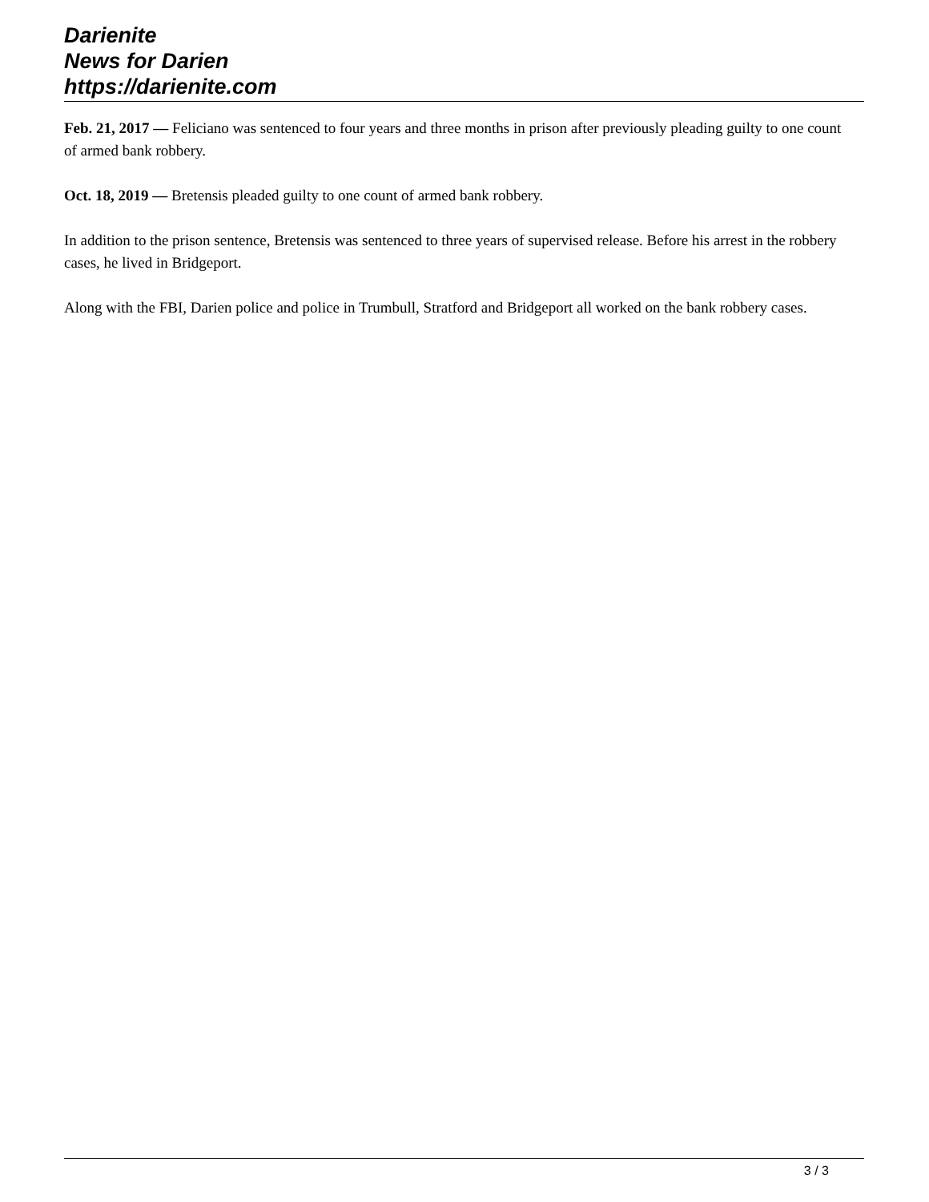Darienite
News for Darien
https://darienite.com
Feb. 21, 2017 — Feliciano was sentenced to four years and three months in prison after previously pleading guilty to one count of armed bank robbery.
Oct. 18, 2019 — Bretensis pleaded guilty to one count of armed bank robbery.
In addition to the prison sentence, Bretensis was sentenced to three years of supervised release. Before his arrest in the robbery cases, he lived in Bridgeport.
Along with the FBI, Darien police and police in Trumbull, Stratford and Bridgeport all worked on the bank robbery cases.
3 / 3